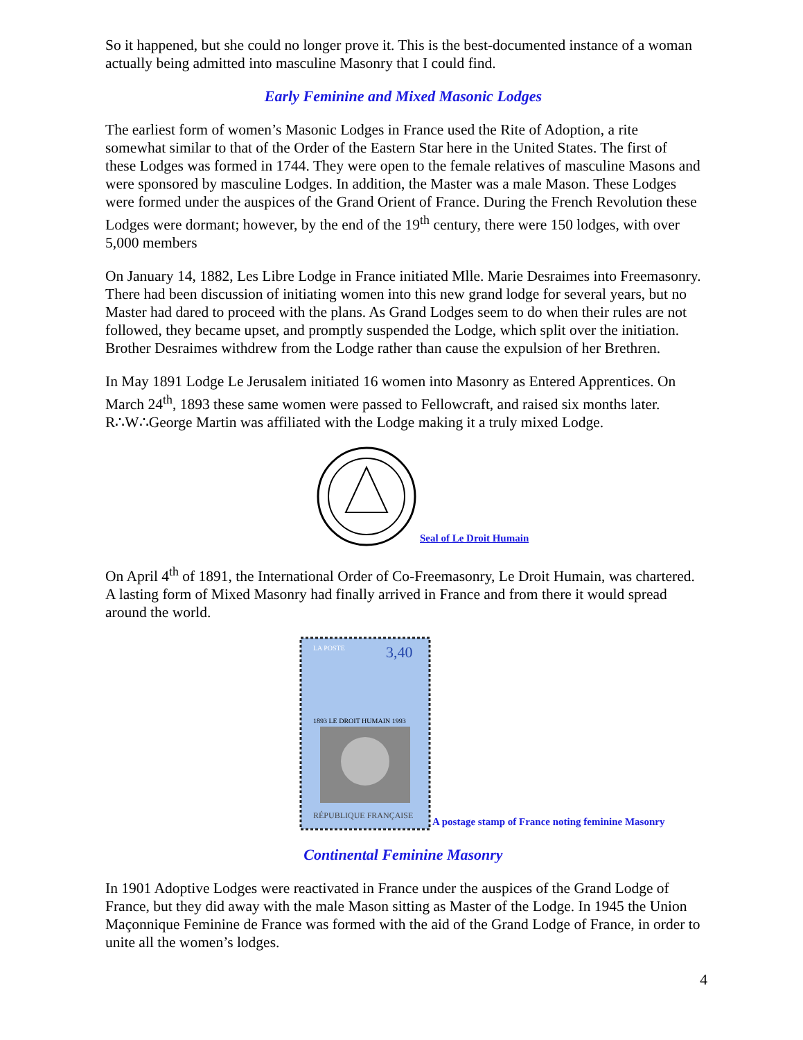So it happened, but she could no longer prove it. This is the best-documented instance of a woman actually being admitted into masculine Masonry that I could find.
Early Feminine and Mixed Masonic Lodges
The earliest form of women’s Masonic Lodges in France used the Rite of Adoption, a rite somewhat similar to that of the Order of the Eastern Star here in the United States. The first of these Lodges was formed in 1744. They were open to the female relatives of masculine Masons and were sponsored by masculine Lodges. In addition, the Master was a male Mason. These Lodges were formed under the auspices of the Grand Orient of France. During the French Revolution these Lodges were dormant; however, by the end of the 19<sup>th</sup> century, there were 150 lodges, with over 5,000 members
On January 14, 1882, Les Libre Lodge in France initiated Mlle. Marie Desraimes into Freemasonry. There had been discussion of initiating women into this new grand lodge for several years, but no Master had dared to proceed with the plans. As Grand Lodges seem to do when their rules are not followed, they became upset, and promptly suspended the Lodge, which split over the initiation. Brother Desraimes withdrew from the Lodge rather than cause the expulsion of her Brethren.
In May 1891 Lodge Le Jerusalem initiated 16 women into Masonry as Entered Apprentices. On March 24<sup>th</sup>, 1893 these same women were passed to Fellowcraft, and raised six months later. R∴W∴George Martin was affiliated with the Lodge making it a truly mixed Lodge.
Seal of Le Droit Humain
On April 4<sup>th</sup> of 1891, the International Order of Co-Freemasonry, Le Droit Humain, was chartered. A lasting form of Mixed Masonry had finally arrived in France and from there it would spread around the world.
LA POSTE
3,40
1893 LE DROIT HUMAIN 1993
RÉPUBLIQUE FRANÇAISE
A postage stamp of France noting feminine Masonry
Continental Feminine Masonry
In 1901 Adoptive Lodges were reactivated in France under the auspices of the Grand Lodge of France, but they did away with the male Mason sitting as Master of the Lodge. In 1945 the Union Maçonnique Feminine de France was formed with the aid of the Grand Lodge of France, in order to unite all the women’s lodges.
4